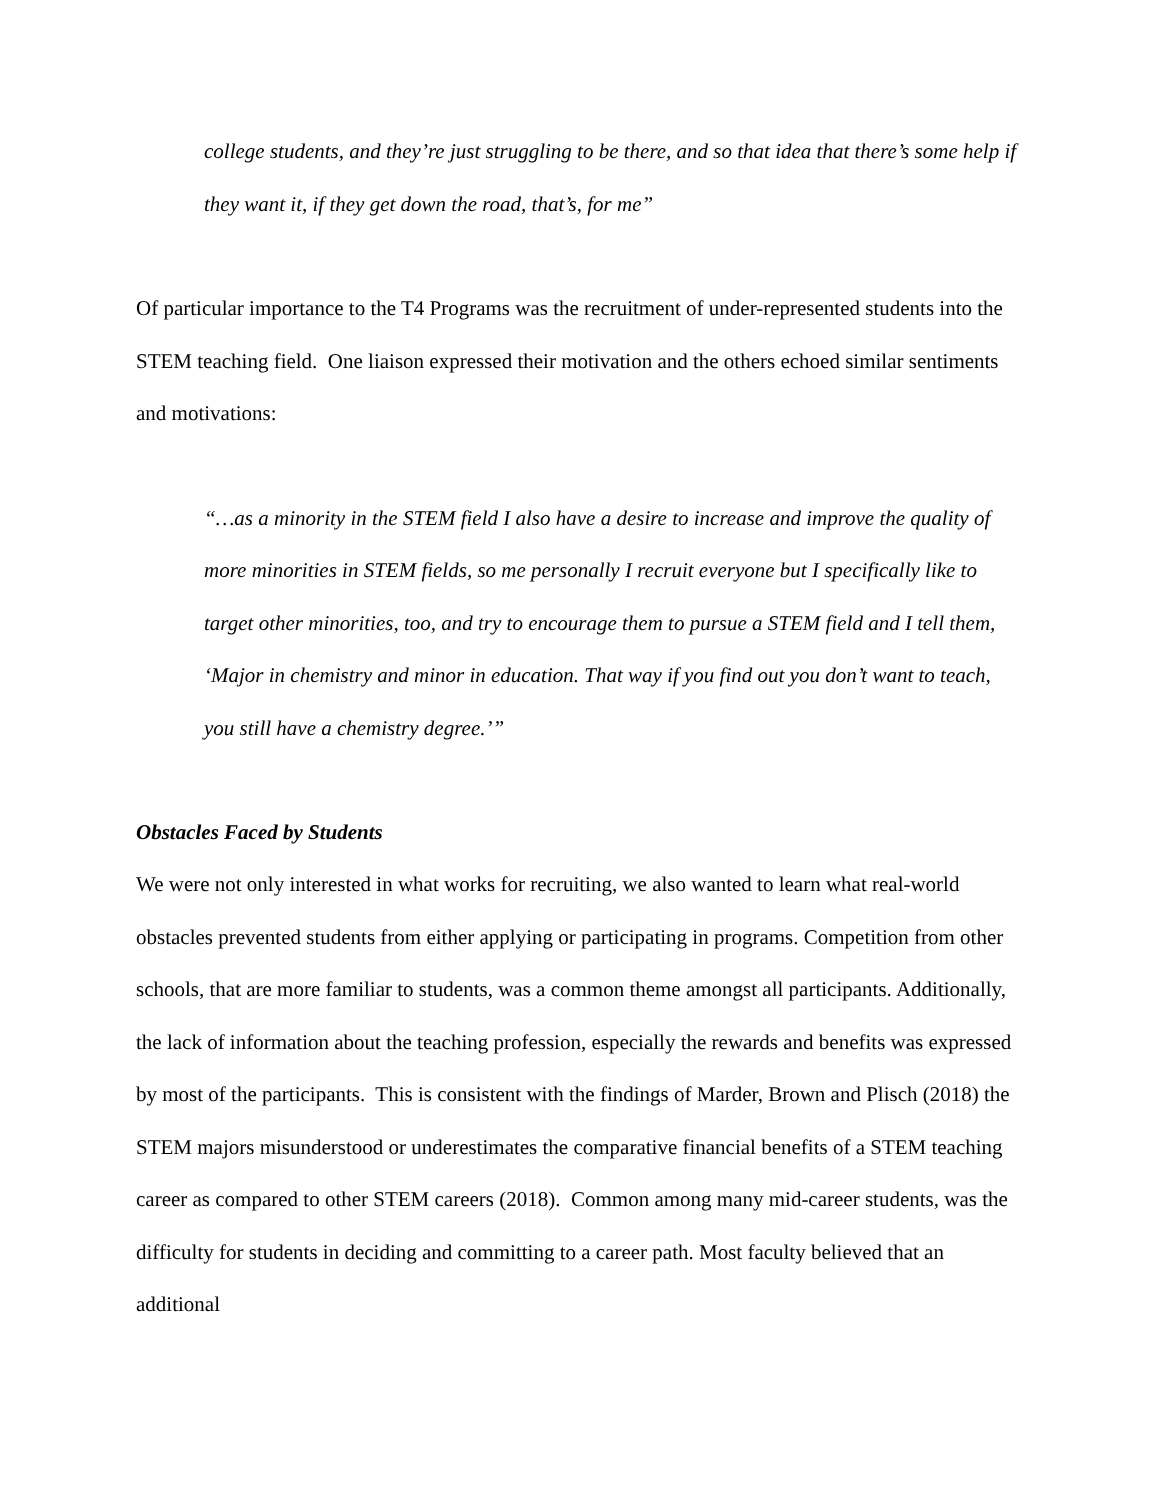college students, and they’re just struggling to be there, and so that idea that there’s some help if they want it, if they get down the road, that’s, for me”
Of particular importance to the T4 Programs was the recruitment of under-represented students into the STEM teaching field. One liaison expressed their motivation and the others echoed similar sentiments and motivations:
“…as a minority in the STEM field I also have a desire to increase and improve the quality of more minorities in STEM fields, so me personally I recruit everyone but I specifically like to target other minorities, too, and try to encourage them to pursue a STEM field and I tell them, ‘Major in chemistry and minor in education. That way if you find out you don’t want to teach, you still have a chemistry degree.’”
Obstacles Faced by Students
We were not only interested in what works for recruiting, we also wanted to learn what real-world obstacles prevented students from either applying or participating in programs. Competition from other schools, that are more familiar to students, was a common theme amongst all participants. Additionally, the lack of information about the teaching profession, especially the rewards and benefits was expressed by most of the participants. This is consistent with the findings of Marder, Brown and Plisch (2018) the STEM majors misunderstood or underestimates the comparative financial benefits of a STEM teaching career as compared to other STEM careers (2018). Common among many mid-career students, was the difficulty for students in deciding and committing to a career path. Most faculty believed that an additional